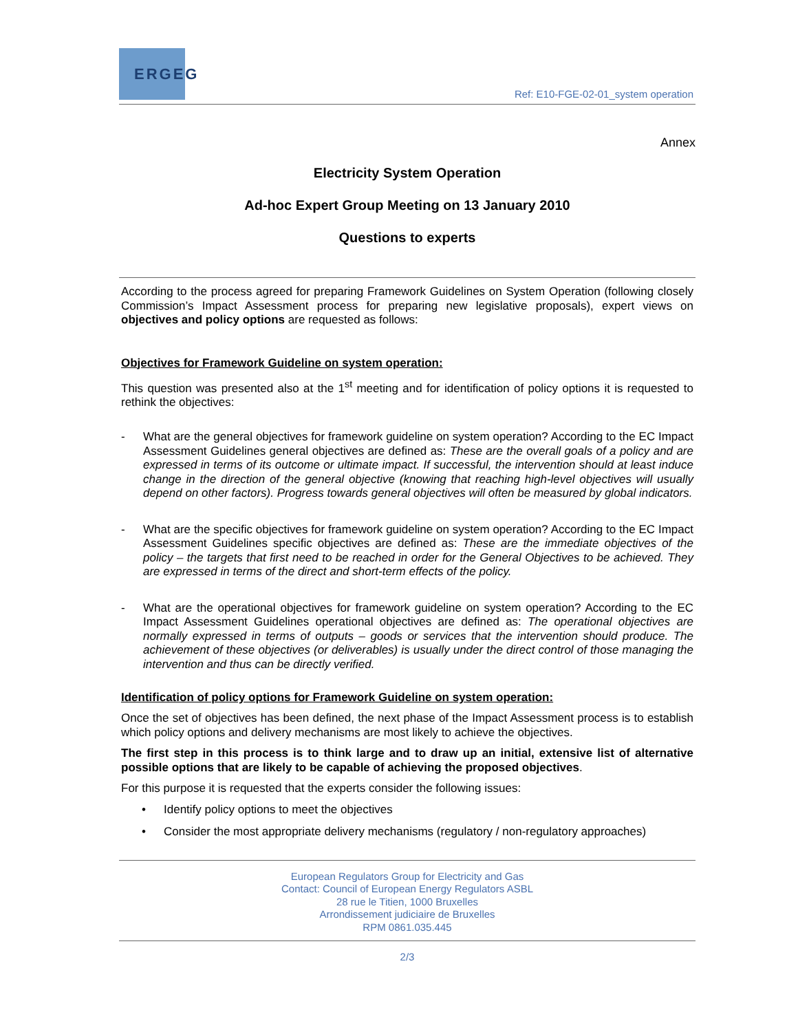ERGEG
Ref: E10-FGE-02-01_system operation
Annex
Electricity System Operation
Ad-hoc Expert Group Meeting on 13 January 2010
Questions to experts
According to the process agreed for preparing Framework Guidelines on System Operation (following closely Commission’s Impact Assessment process for preparing new legislative proposals), expert views on objectives and policy options are requested as follows:
Objectives for Framework Guideline on system operation:
This question was presented also at the 1<sup>st</sup> meeting and for identification of policy options it is requested to rethink the objectives:
-
What are the general objectives for framework guideline on system operation? According to the EC Impact Assessment Guidelines general objectives are defined as: These are the overall goals of a policy and are expressed in terms of its outcome or ultimate impact. If successful, the intervention should at least induce change in the direction of the general objective (knowing that reaching high-level objectives will usually depend on other factors). Progress towards general objectives will often be measured by global indicators.
-
What are the specific objectives for framework guideline on system operation? According to the EC Impact Assessment Guidelines specific objectives are defined as: These are the immediate objectives of the policy – the targets that first need to be reached in order for the General Objectives to be achieved. They are expressed in terms of the direct and short-term effects of the policy.
-
What are the operational objectives for framework guideline on system operation? According to the EC Impact Assessment Guidelines operational objectives are defined as: The operational objectives are normally expressed in terms of outputs – goods or services that the intervention should produce. The achievement of these objectives (or deliverables) is usually under the direct control of those managing the intervention and thus can be directly verified.
Identification of policy options for Framework Guideline on system operation:
Once the set of objectives has been defined, the next phase of the Impact Assessment process is to establish which policy options and delivery mechanisms are most likely to achieve the objectives.
The first step in this process is to think large and to draw up an initial, extensive list of alternative possible options that are likely to be capable of achieving the proposed objectives.
For this purpose it is requested that the experts consider the following issues:
•
Identify policy options to meet the objectives
•
Consider the most appropriate delivery mechanisms (regulatory / non-regulatory approaches)
European Regulators Group for Electricity and Gas
Contact: Council of European Energy Regulators ASBL
28 rue le Titien, 1000 Bruxelles
Arrondissement judiciaire de Bruxelles
RPM 0861.035.445
2/3